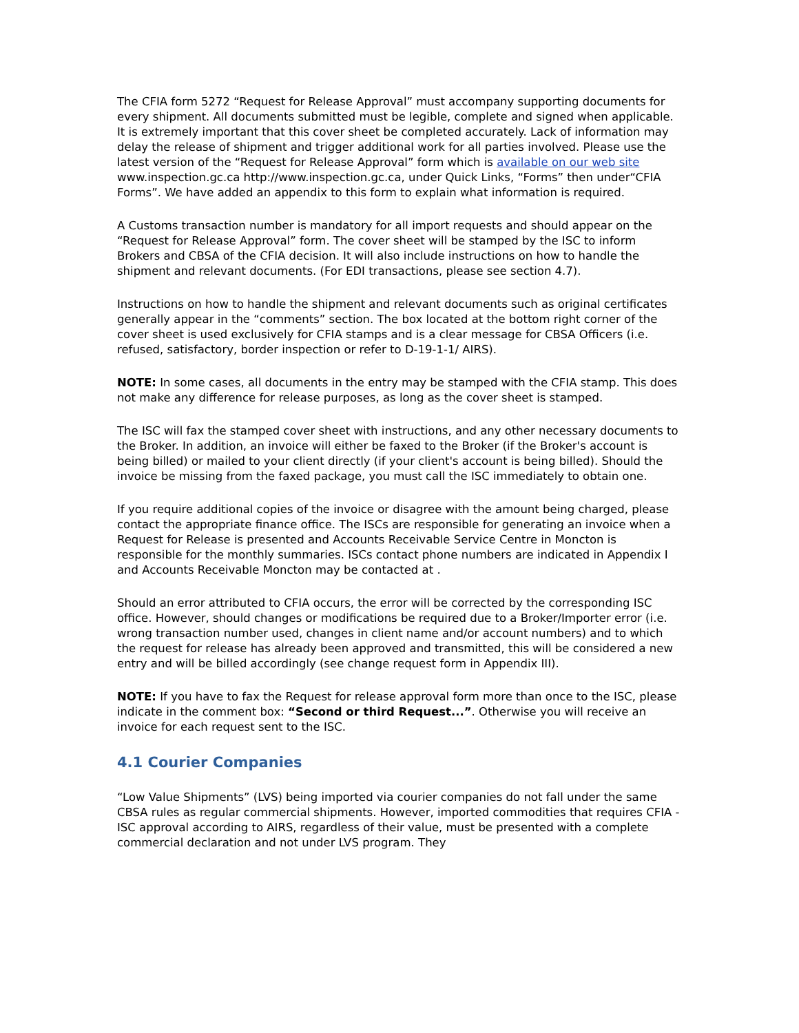The CFIA form 5272 “Request for Release Approval” must accompany supporting documents for every shipment. All documents submitted must be legible, complete and signed when applicable. It is extremely important that this cover sheet be completed accurately. Lack of information may delay the release of shipment and trigger additional work for all parties involved. Please use the latest version of the “Request for Release Approval” form which is available on our web site www.inspection.gc.ca http://www.inspection.gc.ca, under Quick Links, “Forms” then under“CFIA Forms”. We have added an appendix to this form to explain what information is required.
A Customs transaction number is mandatory for all import requests and should appear on the “Request for Release Approval” form. The cover sheet will be stamped by the ISC to inform Brokers and CBSA of the CFIA decision. It will also include instructions on how to handle the shipment and relevant documents. (For EDI transactions, please see section 4.7).
Instructions on how to handle the shipment and relevant documents such as original certificates generally appear in the “comments” section. The box located at the bottom right corner of the cover sheet is used exclusively for CFIA stamps and is a clear message for CBSA Officers (i.e. refused, satisfactory, border inspection or refer to D-19-1-1/ AIRS).
NOTE: In some cases, all documents in the entry may be stamped with the CFIA stamp. This does not make any difference for release purposes, as long as the cover sheet is stamped.
The ISC will fax the stamped cover sheet with instructions, and any other necessary documents to the Broker. In addition, an invoice will either be faxed to the Broker (if the Broker's account is being billed) or mailed to your client directly (if your client's account is being billed). Should the invoice be missing from the faxed package, you must call the ISC immediately to obtain one.
If you require additional copies of the invoice or disagree with the amount being charged, please contact the appropriate finance office. The ISCs are responsible for generating an invoice when a Request for Release is presented and Accounts Receivable Service Centre in Moncton is responsible for the monthly summaries. ISCs contact phone numbers are indicated in Appendix I and Accounts Receivable Moncton may be contacted at .
Should an error attributed to CFIA occurs, the error will be corrected by the corresponding ISC office. However, should changes or modifications be required due to a Broker/Importer error (i.e. wrong transaction number used, changes in client name and/or account numbers) and to which the request for release has already been approved and transmitted, this will be considered a new entry and will be billed accordingly (see change request form in Appendix III).
NOTE: If you have to fax the Request for release approval form more than once to the ISC, please indicate in the comment box: “Second or third Request...”. Otherwise you will receive an invoice for each request sent to the ISC.
4.1 Courier Companies
“Low Value Shipments” (LVS) being imported via courier companies do not fall under the same CBSA rules as regular commercial shipments. However, imported commodities that requires CFIA - ISC approval according to AIRS, regardless of their value, must be presented with a complete commercial declaration and not under LVS program. They